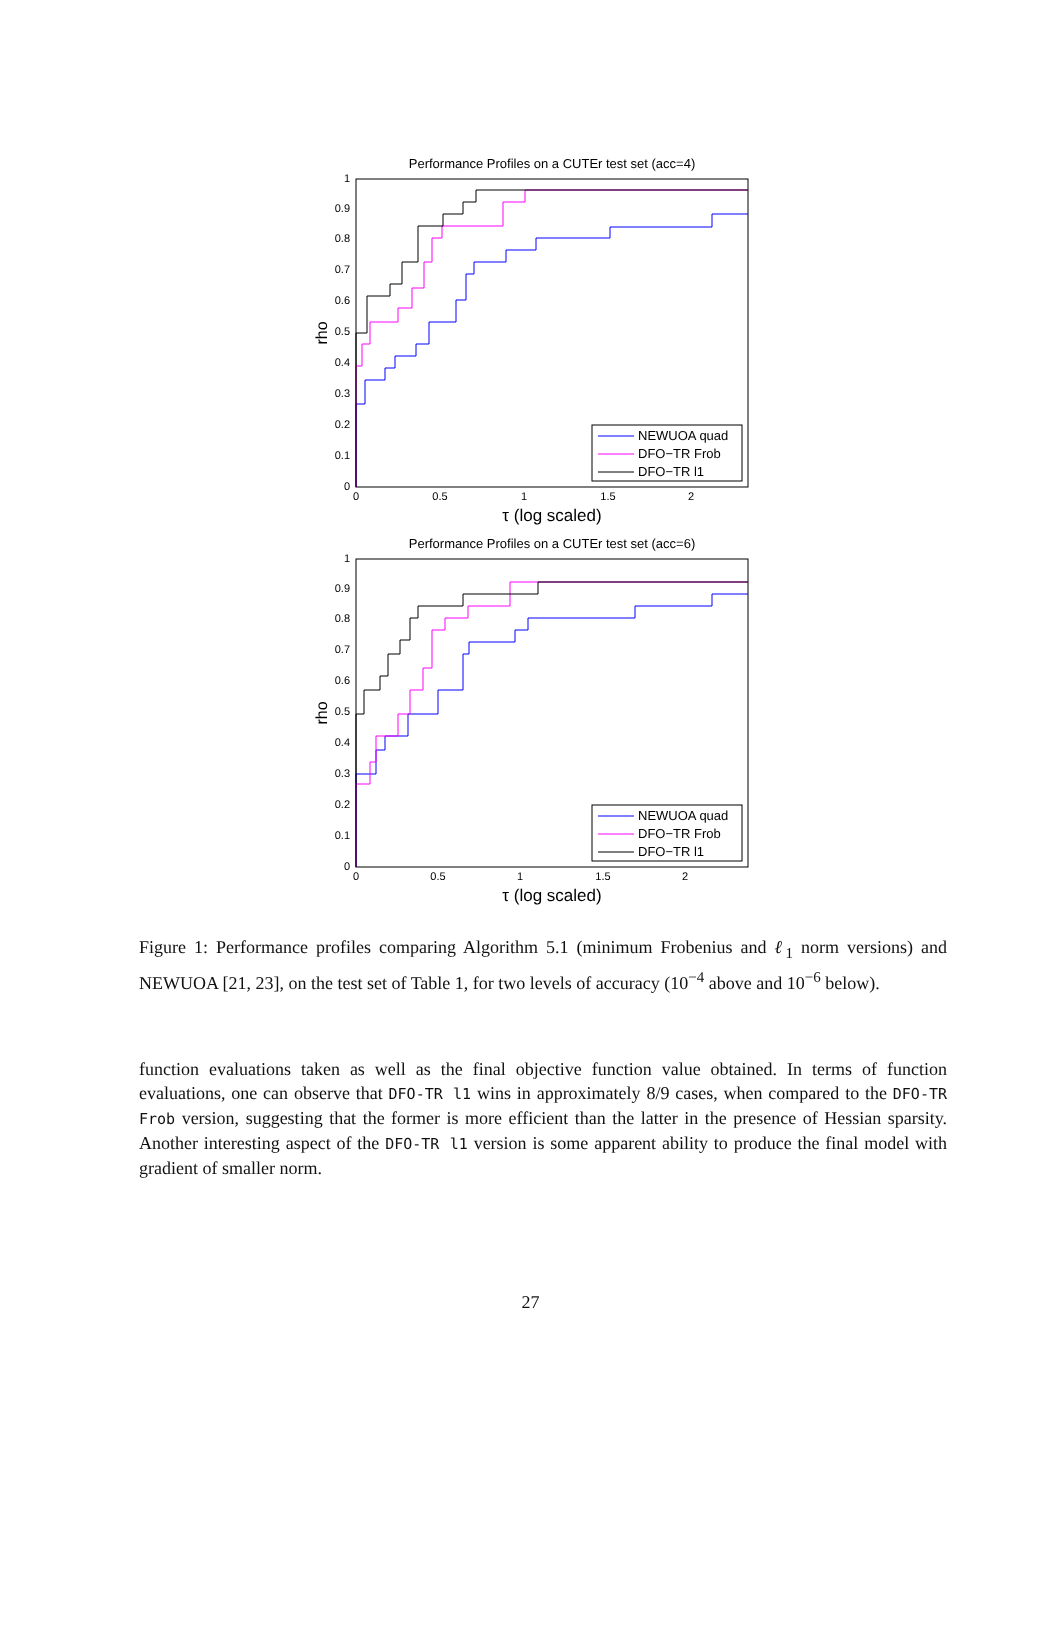Performance Profiles on a CUTEr test set (acc=4)
0
0.1
0.2
0.3
0.4
0.5
0.6
0.7
0.8
0.9
1
0
0.5
1
1.5
2
τ (log scaled)
rho
NEWUOA quad
DFO−TR Frob
DFO−TR l1
Performance Profiles on a CUTEr test set (acc=6)
0
0.1
0.2
0.3
0.4
0.5
0.6
0.7
0.8
0.9
1
0
0.5
1
1.5
2
τ (log scaled)
rho
NEWUOA quad
DFO−TR Frob
DFO−TR l1
Figure 1: Performance profiles comparing Algorithm 5.1 (minimum Frobenius and ℓ<sub>1</sub> norm versions) and NEWUOA [21, 23], on the test set of Table 1, for two levels of accuracy (10<sup>−4</sup> above and 10<sup>−6</sup> below).
function evaluations taken as well as the final objective function value obtained. In terms of function evaluations, one can observe that DFO-TR l1 wins in approximately 8/9 cases, when compared to the DFO-TR Frob version, suggesting that the former is more efficient than the latter in the presence of Hessian sparsity. Another interesting aspect of the DFO-TR l1 version is some apparent ability to produce the final model with gradient of smaller norm.
27